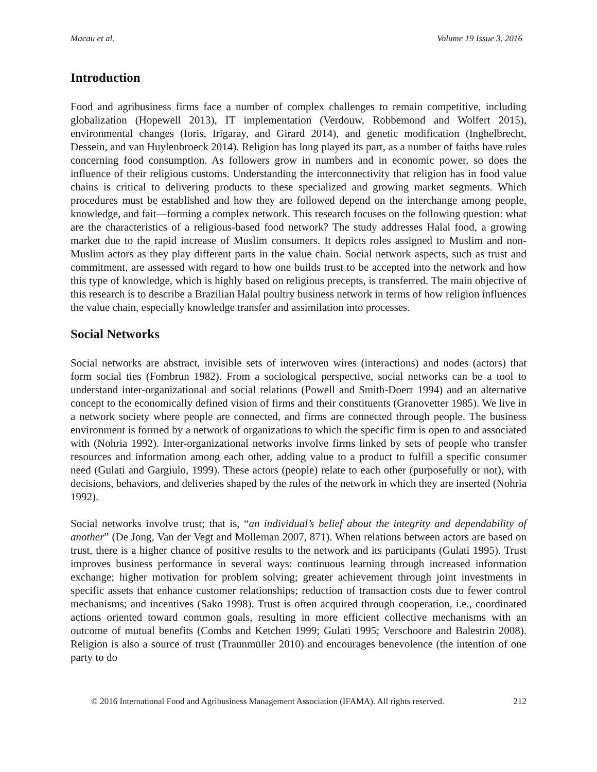Macau et al. Volume 19 Issue 3, 2016
Introduction
Food and agribusiness firms face a number of complex challenges to remain competitive, including globalization (Hopewell 2013), IT implementation (Verdouw, Robbemond and Wolfert 2015), environmental changes (Ioris, Irigaray, and Girard 2014), and genetic modification (Inghelbrecht, Dessein, and van Huylenbroeck 2014). Religion has long played its part, as a number of faiths have rules concerning food consumption. As followers grow in numbers and in economic power, so does the influence of their religious customs. Understanding the interconnectivity that religion has in food value chains is critical to delivering products to these specialized and growing market segments. Which procedures must be established and how they are followed depend on the interchange among people, knowledge, and fait—forming a complex network. This research focuses on the following question: what are the characteristics of a religious-based food network? The study addresses Halal food, a growing market due to the rapid increase of Muslim consumers. It depicts roles assigned to Muslim and non-Muslim actors as they play different parts in the value chain. Social network aspects, such as trust and commitment, are assessed with regard to how one builds trust to be accepted into the network and how this type of knowledge, which is highly based on religious precepts, is transferred. The main objective of this research is to describe a Brazilian Halal poultry business network in terms of how religion influences the value chain, especially knowledge transfer and assimilation into processes.
Social Networks
Social networks are abstract, invisible sets of interwoven wires (interactions) and nodes (actors) that form social ties (Fombrun 1982). From a sociological perspective, social networks can be a tool to understand inter-organizational and social relations (Powell and Smith-Doerr 1994) and an alternative concept to the economically defined vision of firms and their constituents (Granovetter 1985). We live in a network society where people are connected, and firms are connected through people. The business environment is formed by a network of organizations to which the specific firm is open to and associated with (Nohria 1992). Inter-organizational networks involve firms linked by sets of people who transfer resources and information among each other, adding value to a product to fulfill a specific consumer need (Gulati and Gargiulo, 1999). These actors (people) relate to each other (purposefully or not), with decisions, behaviors, and deliveries shaped by the rules of the network in which they are inserted (Nohria 1992).
Social networks involve trust; that is, “an individual’s belief about the integrity and dependability of another” (De Jong, Van der Vegt and Molleman 2007, 871). When relations between actors are based on trust, there is a higher chance of positive results to the network and its participants (Gulati 1995). Trust improves business performance in several ways: continuous learning through increased information exchange; higher motivation for problem solving; greater achievement through joint investments in specific assets that enhance customer relationships; reduction of transaction costs due to fewer control mechanisms; and incentives (Sako 1998). Trust is often acquired through cooperation, i.e., coordinated actions oriented toward common goals, resulting in more efficient collective mechanisms with an outcome of mutual benefits (Combs and Ketchen 1999; Gulati 1995; Verschoore and Balestrin 2008). Religion is also a source of trust (Traunmüller 2010) and encourages benevolence (the intention of one party to do
© 2016 International Food and Agribusiness Management Association (IFAMA). All rights reserved. 212